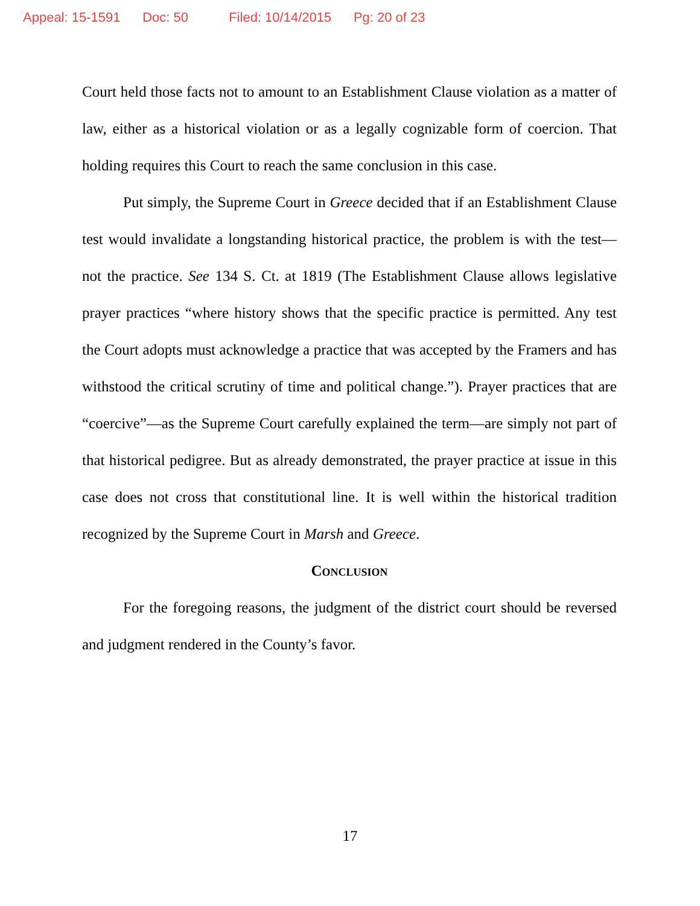Appeal: 15-1591 Doc: 50 Filed: 10/14/2015 Pg: 20 of 23
Court held those facts not to amount to an Establishment Clause violation as a matter of law, either as a historical violation or as a legally cognizable form of coercion. That holding requires this Court to reach the same conclusion in this case.
Put simply, the Supreme Court in Greece decided that if an Establishment Clause test would invalidate a longstanding historical practice, the problem is with the test—not the practice. See 134 S. Ct. at 1819 (The Establishment Clause allows legislative prayer practices “where history shows that the specific practice is permitted. Any test the Court adopts must acknowledge a practice that was accepted by the Framers and has withstood the critical scrutiny of time and political change.”). Prayer practices that are “coercive”—as the Supreme Court carefully explained the term—are simply not part of that historical pedigree. But as already demonstrated, the prayer practice at issue in this case does not cross that constitutional line. It is well within the historical tradition recognized by the Supreme Court in Marsh and Greece.
Conclusion
For the foregoing reasons, the judgment of the district court should be reversed and judgment rendered in the County’s favor.
17